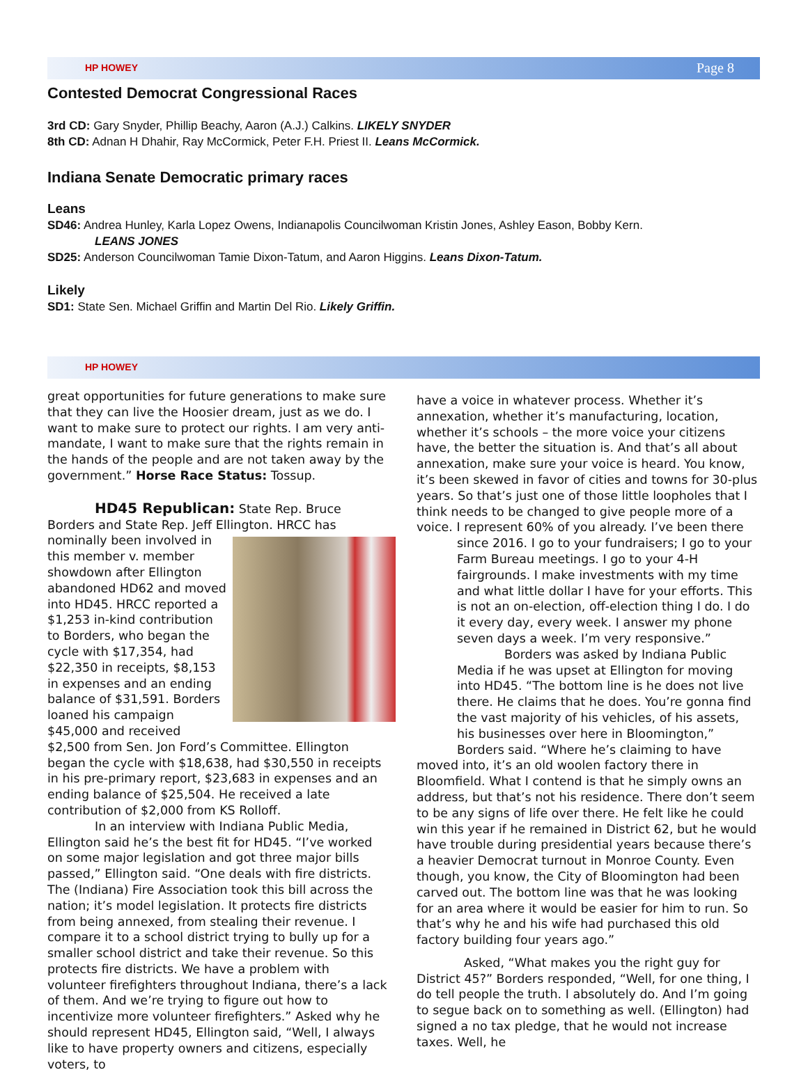HP HOWEY Page 8
Contested Democrat Congressional Races
3rd CD: Gary Snyder, Phillip Beachy, Aaron (A.J.) Calkins. LIKELY SNYDER
8th CD: Adnan H Dhahir, Ray McCormick, Peter F.H. Priest II. Leans McCormick.
Indiana Senate Democratic primary races
Leans
SD46: Andrea Hunley, Karla Lopez Owens, Indianapolis Councilwoman Kristin Jones, Ashley Eason, Bobby Kern.
LEANS JONES
SD25: Anderson Councilwoman Tamie Dixon-Tatum, and Aaron Higgins. Leans Dixon-Tatum.
Likely
SD1: State Sen. Michael Griffin and Martin Del Rio. Likely Griffin.
HP HOWEY
great opportunities for future generations to make sure that they can live the Hoosier dream, just as we do. I want to make sure to protect our rights. I am very anti-mandate, I want to make sure that the rights remain in the hands of the people and are not taken away by the government.” Horse Race Status: Tossup.
HD45 Republican: State Rep. Bruce Borders and State Rep. Jeff Ellington. HRCC has nominally been involved in this member v. member showdown after Ellington abandoned HD62 and moved into HD45. HRCC reported a $1,253 in-kind contribution to Borders, who began the cycle with $17,354, had $22,350 in receipts, $8,153 in expenses and an ending balance of $31,591. Borders loaned his campaign $45,000 and received $2,500 from Sen. Jon Ford’s Committee. Ellington began the cycle with $18,638, had $30,550 in receipts in his pre-primary report, $23,683 in expenses and an ending balance of $25,504. He received a late contribution of $2,000 from KS Rolloff.
In an interview with Indiana Public Media, Ellington said he’s the best fit for HD45. “I’ve worked on some major legislation and got three major bills passed,” Ellington said. “One deals with fire districts. The (Indiana) Fire Association took this bill across the nation; it’s model legislation. It protects fire districts from being annexed, from stealing their revenue. I compare it to a school district trying to bully up for a smaller school district and take their revenue. So this protects fire districts. We have a problem with volunteer firefighters throughout Indiana, there’s a lack of them. And we’re trying to figure out how to incentivize more volunteer firefighters.” Asked why he should represent HD45, Ellington said, “Well, I always like to have property owners and citizens, especially voters, to
have a voice in whatever process. Whether it’s annexation, whether it’s manufacturing, location, whether it’s schools – the more voice your citizens have, the better the situation is. And that’s all about annexation, make sure your voice is heard. You know, it’s been skewed in favor of cities and towns for 30-plus years. So that’s just one of those little loopholes that I think needs to be changed to give people more of a voice. I represent 60% of you already. I’ve been there since 2016. I go to your fundraisers; I go to your Farm Bureau meetings. I go to your 4-H fairgrounds. I make investments with my time and what little dollar I have for your efforts. This is not an on-election, off-election thing I do. I do it every day, every week. I answer my phone seven days a week. I’m very responsive.”
Borders was asked by Indiana Public Media if he was upset at Ellington for moving into HD45. “The bottom line is he does not live there. He claims that he does. You’re gonna find the vast majority of his vehicles, of his assets, his businesses over here in Bloomington,” Borders said. “Where he’s claiming to have moved into, it’s an old woolen factory there in Bloomfield. What I contend is that he simply owns an address, but that’s not his residence. There don’t seem to be any signs of life over there. He felt like he could win this year if he remained in District 62, but he would have trouble during presidential years because there’s a heavier Democrat turnout in Monroe County. Even though, you know, the City of Bloomington had been carved out. The bottom line was that he was looking for an area where it would be easier for him to run. So that’s why he and his wife had purchased this old factory building four years ago.”
Asked, “What makes you the right guy for District 45?” Borders responded, “Well, for one thing, I do tell people the truth. I absolutely do. And I’m going to segue back on to something as well. (Ellington) had signed a no tax pledge, that he would not increase taxes. Well, he